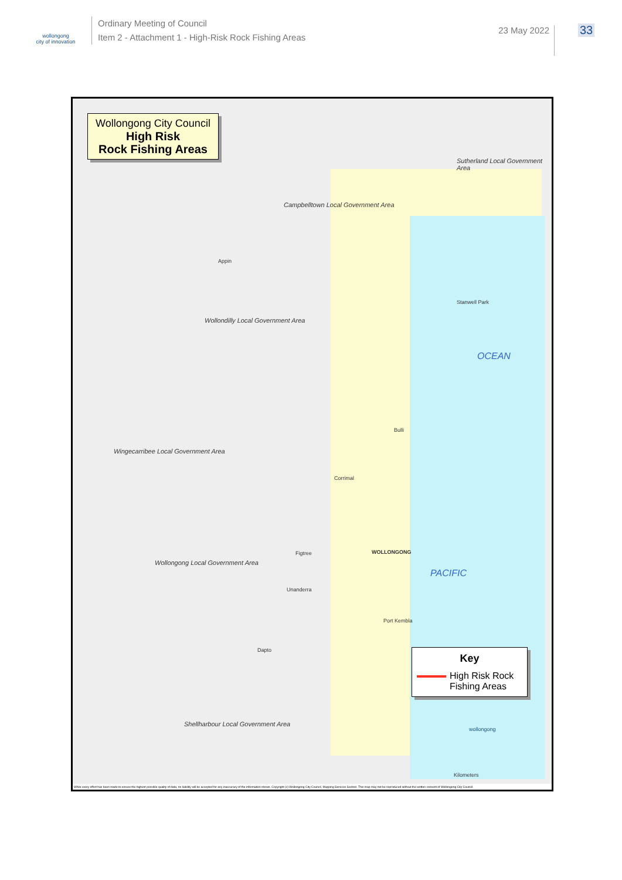wollongong
city of innovation
Ordinary Meeting of Council
Item 2 - Attachment 1 - High-Risk Rock Fishing Areas
23 May 2022
33
Wollongong City Council
High Risk
Rock Fishing Areas
Sutherland Local Government Area
Campbelltown Local Government Area
Appin
Stanwell Park
Wollondilly Local Government Area
Bulli
Wingecarribee Local Government Area
Corrimal
WOLLONGONG Figtree
Wollongong Local Government Area
Unanderra
Port Kembla
Dapto
Shellharbour Local Government Area
OCEAN
PACIFIC
Key
High Risk Rock
Fishing Areas
wollongong
Kilometers
While every effort has been made to ensure the highest possible quality of data, no liability will be accepted for any inaccuracy of the information shown. Copyright (c) Wollongong City Council, Mapping Services Section. This map may not be reproduced without the written consent of Wollongong City Council.